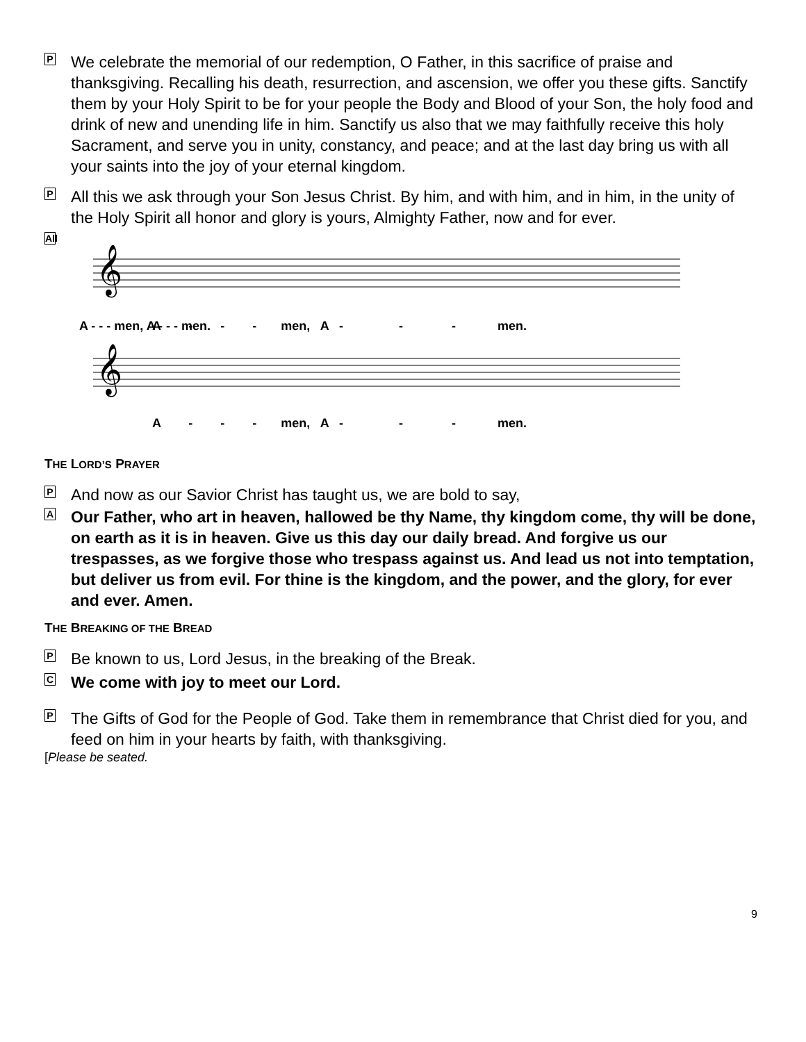P
We celebrate the memorial of our redemption, O Father, in this sacrifice of praise and thanksgiving. Recalling his death, resurrection, and ascension, we offer you these gifts. Sanctify them by your Holy Spirit to be for your people the Body and Blood of your Son, the holy food and drink of new and unending life in him. Sanctify us also that we may faithfully receive this holy Sacrament, and serve you in unity, constancy, and peace; and at the last day bring us with all your saints into the joy of your eternal kingdom.
P
All this we ask through your Son Jesus Christ. By him, and with him, and in him, in the unity of the Holy Spirit all honor and glory is yours, Almighty Father, now and for ever.
All
𝄞
𝄞
A - - - men, A - - - men.
A - - - men, A - - - men.
A - - - men, A - - - men.
THE LORD’S PRAYER
P
And now as our Savior Christ has taught us, we are bold to say,
A
Our Father, who art in heaven, hallowed be thy Name, thy kingdom come, thy will be done, on earth as it is in heaven. Give us this day our daily bread. And forgive us our trespasses, as we forgive those who trespass against us. And lead us not into temptation, but deliver us from evil. For thine is the kingdom, and the power, and the glory, for ever and ever. Amen.
THE BREAKING OF THE BREAD
P
Be known to us, Lord Jesus, in the breaking of the Break.
C
We come with joy to meet our Lord.
P
The Gifts of God for the People of God. Take them in remembrance that Christ died for you, and feed on him in your hearts by faith, with thanksgiving.
[Please be seated.
9